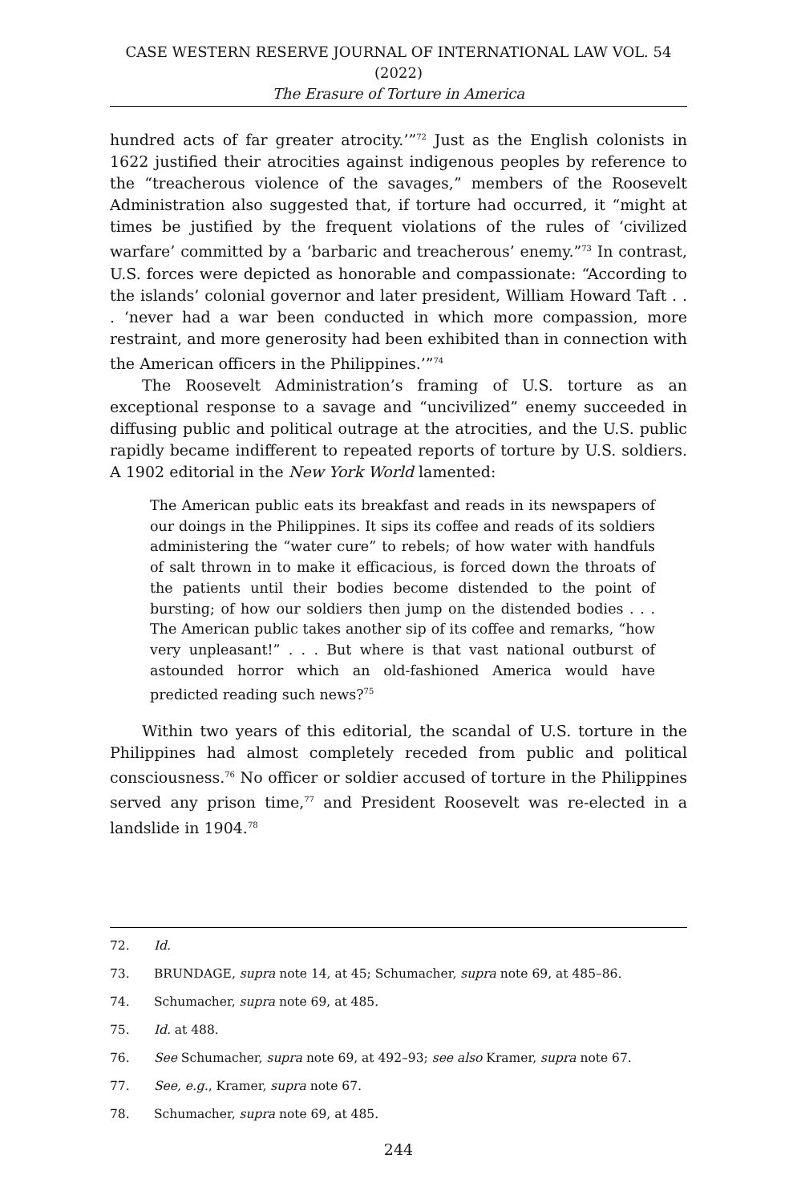CASE WESTERN RESERVE JOURNAL OF INTERNATIONAL LAW VOL. 54 (2022)
The Erasure of Torture in America
hundred acts of far greater atrocity.’”<sup>72</sup> Just as the English colonists in 1622 justified their atrocities against indigenous peoples by reference to the “treacherous violence of the savages,” members of the Roosevelt Administration also suggested that, if torture had occurred, it “might at times be justified by the frequent violations of the rules of ‘civilized warfare’ committed by a ‘barbaric and treacherous’ enemy.”<sup>73</sup> In contrast, U.S. forces were depicted as honorable and compassionate: “According to the islands’ colonial governor and later president, William Howard Taft . . . ‘never had a war been conducted in which more compassion, more restraint, and more generosity had been exhibited than in connection with the American officers in the Philippines.’”<sup>74</sup>
The Roosevelt Administration’s framing of U.S. torture as an exceptional response to a savage and “uncivilized” enemy succeeded in diffusing public and political outrage at the atrocities, and the U.S. public rapidly became indifferent to repeated reports of torture by U.S. soldiers. A 1902 editorial in the New York World lamented:
The American public eats its breakfast and reads in its newspapers of our doings in the Philippines. It sips its coffee and reads of its soldiers administering the “water cure” to rebels; of how water with handfuls of salt thrown in to make it efficacious, is forced down the throats of the patients until their bodies become distended to the point of bursting; of how our soldiers then jump on the distended bodies . . . The American public takes another sip of its coffee and remarks, “how very unpleasant!” . . . But where is that vast national outburst of astounded horror which an old-fashioned America would have predicted reading such news?<sup>75</sup>
Within two years of this editorial, the scandal of U.S. torture in the Philippines had almost completely receded from public and political consciousness.<sup>76</sup> No officer or soldier accused of torture in the Philippines served any prison time,<sup>77</sup> and President Roosevelt was re-elected in a landslide in 1904.<sup>78</sup>
72. Id.
73. BRUNDAGE, supra note 14, at 45; Schumacher, supra note 69, at 485–86.
74. Schumacher, supra note 69, at 485.
75. Id. at 488.
76. See Schumacher, supra note 69, at 492–93; see also Kramer, supra note 67.
77. See, e.g., Kramer, supra note 67.
78. Schumacher, supra note 69, at 485.
244